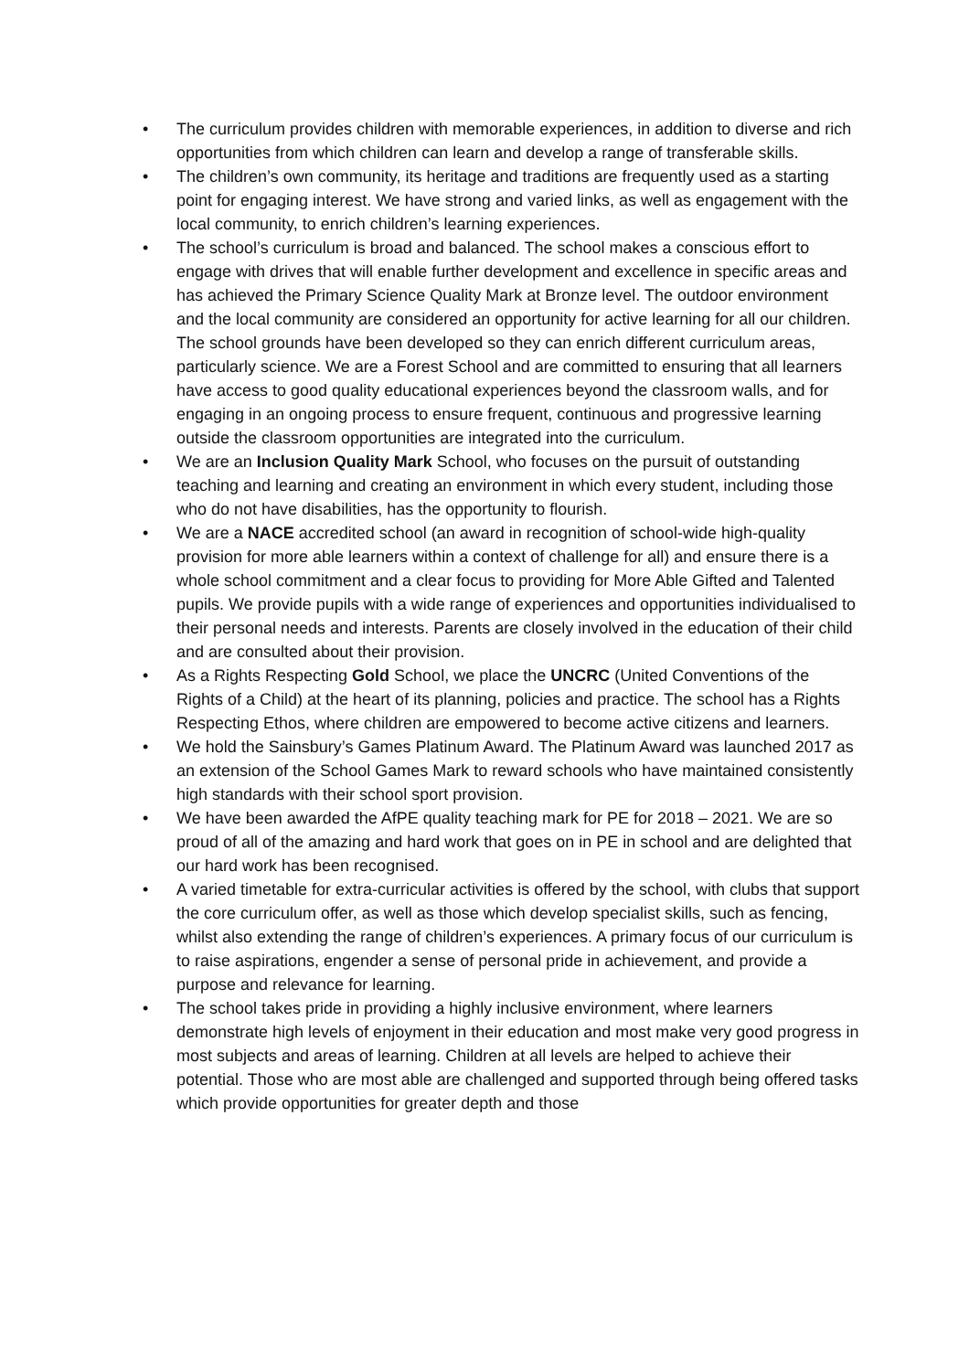• The curriculum provides children with memorable experiences, in addition to diverse and rich opportunities from which children can learn and develop a range of transferable skills.
• The children’s own community, its heritage and traditions are frequently used as a starting point for engaging interest. We have strong and varied links, as well as engagement with the local community, to enrich children’s learning experiences.
• The school’s curriculum is broad and balanced. The school makes a conscious effort to engage with drives that will enable further development and excellence in specific areas and has achieved the Primary Science Quality Mark at Bronze level. The outdoor environment and the local community are considered an opportunity for active learning for all our children. The school grounds have been developed so they can enrich different curriculum areas, particularly science. We are a Forest School and are committed to ensuring that all learners have access to good quality educational experiences beyond the classroom walls, and for engaging in an ongoing process to ensure frequent, continuous and progressive learning outside the classroom opportunities are integrated into the curriculum.
• We are an Inclusion Quality Mark School, who focuses on the pursuit of outstanding teaching and learning and creating an environment in which every student, including those who do not have disabilities, has the opportunity to flourish.
• We are a NACE accredited school (an award in recognition of school-wide high-quality provision for more able learners within a context of challenge for all) and ensure there is a whole school commitment and a clear focus to providing for More Able Gifted and Talented pupils. We provide pupils with a wide range of experiences and opportunities individualised to their personal needs and interests. Parents are closely involved in the education of their child and are consulted about their provision.
• As a Rights Respecting Gold School, we place the UNCRC (United Conventions of the Rights of a Child) at the heart of its planning, policies and practice. The school has a Rights Respecting Ethos, where children are empowered to become active citizens and learners.
• We hold the Sainsbury’s Games Platinum Award. The Platinum Award was launched 2017 as an extension of the School Games Mark to reward schools who have maintained consistently high standards with their school sport provision.
• We have been awarded the AfPE quality teaching mark for PE for 2018 – 2021. We are so proud of all of the amazing and hard work that goes on in PE in school and are delighted that our hard work has been recognised.
• A varied timetable for extra-curricular activities is offered by the school, with clubs that support the core curriculum offer, as well as those which develop specialist skills, such as fencing, whilst also extending the range of children’s experiences. A primary focus of our curriculum is to raise aspirations, engender a sense of personal pride in achievement, and provide a purpose and relevance for learning.
• The school takes pride in providing a highly inclusive environment, where learners demonstrate high levels of enjoyment in their education and most make very good progress in most subjects and areas of learning. Children at all levels are helped to achieve their potential. Those who are most able are challenged and supported through being offered tasks which provide opportunities for greater depth and those